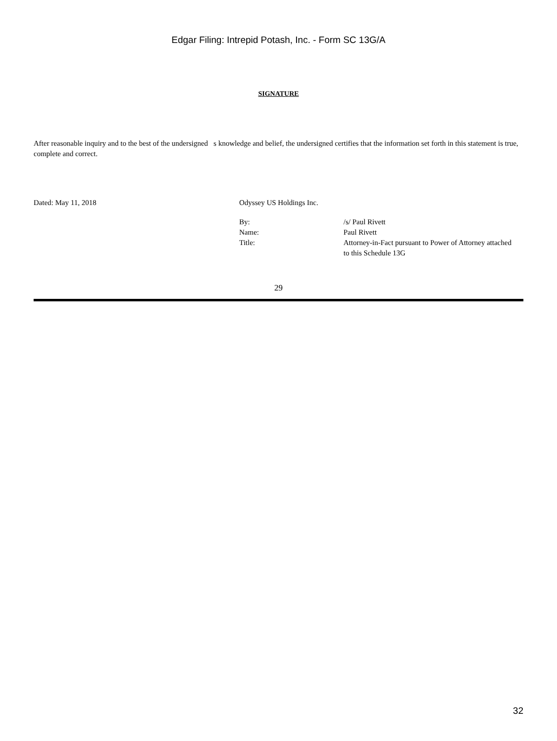Edgar Filing: Intrepid Potash, Inc. - Form SC 13G/A
SIGNATURE
After reasonable inquiry and to the best of the undersigned s knowledge and belief, the undersigned certifies that the information set forth in this statement is true, complete and correct.
Dated: May 11, 2018 Odyssey US Holdings Inc.
By:
Name:
Title:
/s/ Paul Rivett
Paul Rivett
Attorney-in-Fact pursuant to Power of Attorney attached to this Schedule 13G
29
32